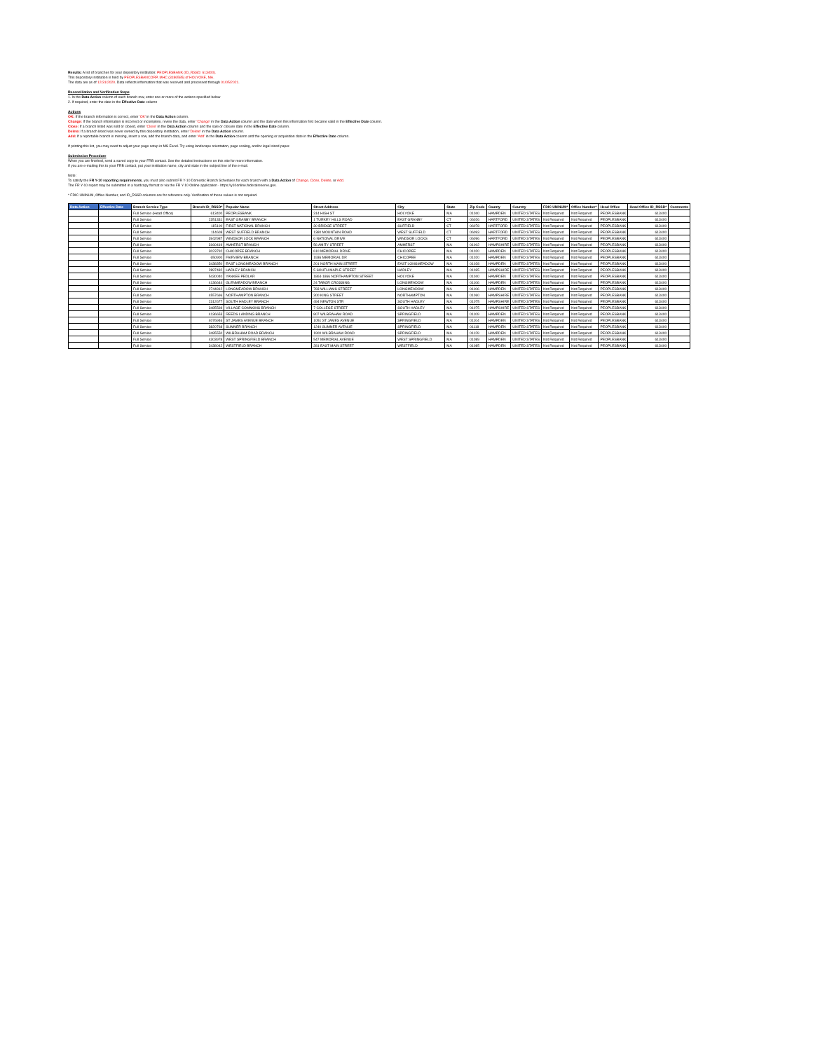Results: A list of branches for your depository institution: PEOPLESBANK (ID_RSSD: 613400).
This depository institution is held by PEOPLESBANCORP, MHC (3186585) of HOLYOKE, MA.
The data are as of 12/31/2020. Data reflects information that was received and processed through 01/05/2021.
Reconciliation and Verification Steps
1. In the Data Action column of each branch row, enter one or more of the actions specified below
2. If required, enter the date in the Effective Date column
Actions
OK: If the branch information is correct, enter 'OK' in the Data Action column.
Change: If the branch information is incorrect or incomplete, revise the data, enter 'Change' in the Data Action column and the date when this information first became valid in the Effective Date column.
Close: If a branch listed was sold or closed, enter 'Close' in the Data Action column and the sale or closure date in the Effective Date column.
Delete: If a branch listed was never owned by this depository institution, enter 'Delete' in the Data Action column.
Add: If a reportable branch is missing, insert a row, add the branch data, and enter 'Add' in the Data Action column and the opening or acquisition date in the Effective Date column.
If printing this list, you may need to adjust your page setup in MS Excel. Try using landscape orientation, page scaling, and/or legal sized paper.
Submission Procedure
When you are finished, send a saved copy to your FRB contact. See the detailed instructions on this site for more information.
If you are e-mailing this to your FRB contact, put your institution name, city and state in the subject line of the e-mail.
Note:
To satisfy the FR Y-10 reporting requirements, you must also submit FR Y-10 Domestic Branch Schedules for each branch with a Data Action of Change, Close, Delete, or Add.
The FR Y-10 report may be submitted in a hardcopy format or via the FR Y-10 Online application - https://y10online.federalreserve.gov.
* FDIC UNINUM, Office Number, and ID_RSSD columns are for reference only. Verification of these values is not required.
| Data Action | Effective Date | Branch Service Type | Branch ID_RSSD* | Popular Name | Street Address | City | State | Zip Code | County | Country | FDIC UNINUM* | Office Number* | Head Office | Head Office ID_RSSD* | Comments |
| --- | --- | --- | --- | --- | --- | --- | --- | --- | --- | --- | --- | --- | --- | --- | --- |
| | | Full Service (Head Office) | 613400 | PEOPLESBANK | 314 HIGH ST | HOLYOKE | MA | 01040 | HAMPDEN | UNITED STATES | Not Required | Not Required | PEOPLESBANK | 613400 | |
| | | Full Service | 2351331 | EAST GRANBY BRANCH | 1 TURKEY HILLS ROAD | EAST GRANBY | CT | 06026 | HARTFORD | UNITED STATES | Not Required | Not Required | PEOPLESBANK | 613400 | |
| | | Full Service | 115100 | FIRST NATIONAL BRANCH | 30 BRIDGE STREET | SUFFIELD | CT | 06078 | HARTFORD | UNITED STATES | Not Required | Not Required | PEOPLESBANK | 613400 | |
| | | Full Service | 114608 | WEST SUFFIELD BRANCH | 1380 MOUNTAIN ROAD | WEST SUFFIELD | CT | 06093 | HARTFORD | UNITED STATES | Not Required | Not Required | PEOPLESBANK | 613400 | |
| | | Full Service | 3942987 | WINDSOR LOCK BRANCH | 6 NATIONAL DRIVE | WINDSOR LOCKS | CT | 06096 | HARTFORD | UNITED STATES | Not Required | Not Required | PEOPLESBANK | 613400 | |
| | | Full Service | 3160419 | AMHERST BRANCH | 56 AMITY STREET | AMHERST | MA | 01002 | HAMPSHIRE | UNITED STATES | Not Required | Not Required | PEOPLESBANK | 613400 | |
| | | Full Service | 3023792 | CHICOPEE BRANCH | 610 MEMORIAL DRIVE | CHICOPEE | MA | 01020 | HAMPDEN | UNITED STATES | Not Required | Not Required | PEOPLESBANK | 613400 | |
| | | Full Service | 650900 | FAIRVIEW BRANCH | 1936 MEMORIAL DR | CHICOPEE | MA | 01020 | HAMPDEN | UNITED STATES | Not Required | Not Required | PEOPLESBANK | 613400 | |
| | | Full Service | 3438350 | EAST LONGMEADOW BRANCH | 201 NORTH MAIN STREET | EAST LONGMEADOW | MA | 01028 | HAMPDEN | UNITED STATES | Not Required | Not Required | PEOPLESBANK | 613400 | |
| | | Full Service | 2897482 | HADLEY BRANCH | 5 SOUTH MAPLE STREET | HADLEY | MA | 01035 | HAMPSHIRE | UNITED STATES | Not Required | Not Required | PEOPLESBANK | 613400 | |
| | | Full Service | 5430040 | YANKEE PEDLAR | 1864-1866 NORTHAMPTON STREET | HOLYOKE | MA | 01040 | HAMPDEN | UNITED STATES | Not Required | Not Required | PEOPLESBANK | 613400 | |
| | | Full Service | 4136644 | GLENMEADOW BRANCH | 24 TABOR CROSSING | LONGMEADOW | MA | 01106 | HAMPDEN | UNITED STATES | Not Required | Not Required | PEOPLESBANK | 613400 | |
| | | Full Service | 2744812 | LONGMEADOW BRANCH | 783 WILLIAMS STREET | LONGMEADOW | MA | 01106 | HAMPDEN | UNITED STATES | Not Required | Not Required | PEOPLESBANK | 613400 | |
| | | Full Service | 4557696 | NORTHAMPTON BRANCH | 300 KING STREET | NORTHAMPTON | MA | 01060 | HAMPSHIRE | UNITED STATES | Not Required | Not Required | PEOPLESBANK | 613400 | |
| | | Full Service | 2312677 | SOUTH HADLEY BRANCH | 494 NEWTON STR | SOUTH HADLEY | MA | 01075 | HAMPSHIRE | UNITED STATES | Not Required | Not Required | PEOPLESBANK | 613400 | |
| | | Full Service | 3485569 | VILLAGE COMMONS BRANCH | 7 COLLEGE STREET | SOUTH HADLEY | MA | 01075 | HAMPSHIRE | UNITED STATES | Not Required | Not Required | PEOPLESBANK | 613400 | |
| | | Full Service | 4136653 | REEDS LANDING BRANCH | 807 WILBRAHAM ROAD | SPRINGFIELD | MA | 01109 | HAMPDEN | UNITED STATES | Not Required | Not Required | PEOPLESBANK | 613400 | |
| | | Full Service | 4076946 | ST JAMES AVENUE BRANCH | 1051 ST JAMES AVENUE | SPRINGFIELD | MA | 01104 | HAMPDEN | UNITED STATES | Not Required | Not Required | PEOPLESBANK | 613400 | |
| | | Full Service | 3820768 | SUMNER BRANCH | 1240 SUMNER AVENUE | SPRINGFIELD | MA | 01118 | HAMPDEN | UNITED STATES | Not Required | Not Required | PEOPLESBANK | 613400 | |
| | | Full Service | 3485550 | WILBRAHAM ROAD BRANCH | 1900 WILBRAHAM ROAD | SPRINGFIELD | MA | 01129 | HAMPDEN | UNITED STATES | Not Required | Not Required | PEOPLESBANK | 613400 | |
| | | Full Service | 4303978 | WEST SPRINGFIELD BRANCH | 547 MEMORIAL AVENUE | WEST SPRINGFIELD | MA | 01089 | HAMPDEN | UNITED STATES | Not Required | Not Required | PEOPLESBANK | 613400 | |
| | | Full Service | 3438042 | WESTFIELD BRANCH | 281 EAST MAIN STREET | WESTFIELD | MA | 01085 | HAMPDEN | UNITED STATES | Not Required | Not Required | PEOPLESBANK | 613400 | |